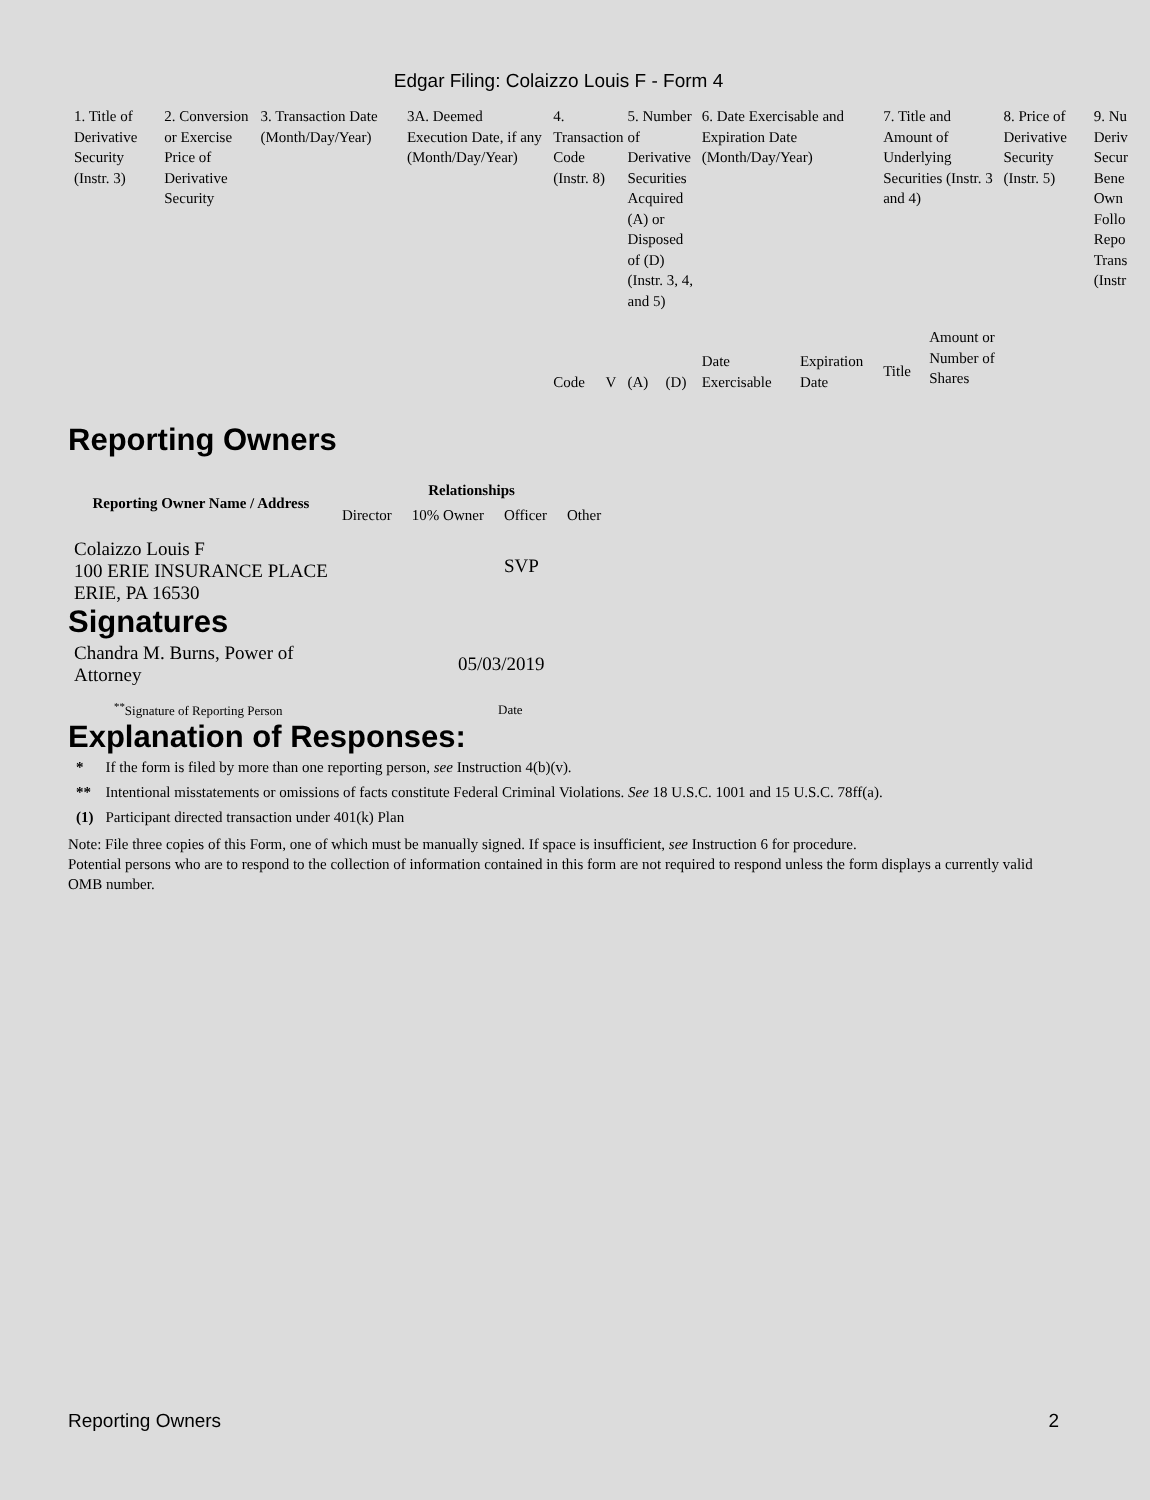Edgar Filing: Colaizzo Louis F - Form 4
| 1. Title of Derivative Security (Instr. 3) | 2. Conversion or Exercise Price of Derivative Security | 3. Transaction Date (Month/Day/Year) | 3A. Deemed Execution Date, if any (Month/Day/Year) | 4. Transaction Code (Instr. 8) | | 5. Number of Derivative Securities Acquired (A) or Disposed of (D) (Instr. 3, 4, and 5) | | 6. Date Exercisable and Expiration Date (Month/Day/Year) | | 7. Title and Amount of Underlying Securities (Instr. 3 and 4) | | 8. Price of Derivative Security (Instr. 5) | 9. Nu Deriv Secur Bene Own Follo Repo Trans (Instr |
| | | | | Code | V | (A) | (D) | Date Exercisable | Expiration Date | Title | Amount or Number of Shares | | |
Reporting Owners
| Reporting Owner Name / Address | Relationships | | | |
| --- | --- | --- | --- | --- |
| | Director | 10% Owner | Officer | Other |
| Colaizzo Louis F 100 ERIE INSURANCE PLACE ERIE, PA 16530 | | | SVP | |
Signatures
| Chandra M. Burns, Power of Attorney | 05/03/2019 |
| <sup>**</sup> Signature of Reporting Person | Date |
Explanation of Responses:
| * | If the form is filed by more than one reporting person, see Instruction 4(b)(v). |
| ** | Intentional misstatements or omissions of facts constitute Federal Criminal Violations. See 18 U.S.C. 1001 and 15 U.S.C. 78ff(a). |
| (1) | Participant directed transaction under 401(k) Plan |
Note: File three copies of this Form, one of which must be manually signed. If space is insufficient, see Instruction 6 for procedure.
Potential persons who are to respond to the collection of information contained in this form are not required to respond unless the form displays a currently valid OMB number.
Reporting Owners 2